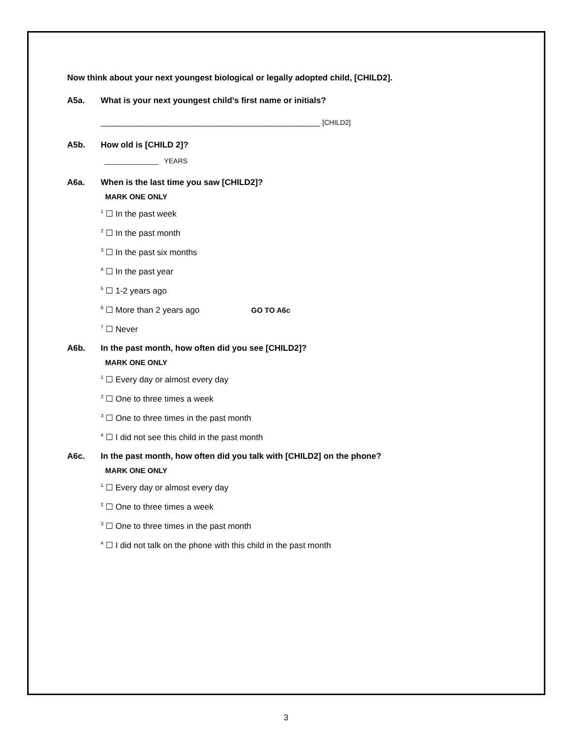Now think about your next youngest biological or legally adopted child, [CHILD2].
A5a. What is your next youngest child’s first name or initials?
_______________________________________________ [CHILD2]
A5b. How old is [CHILD 2]?
______________ YEARS
A6a. When is the last time you saw [CHILD2]?
MARK ONE ONLY
<sup>1</sup> ☐ In the past week
<sup>2</sup> ☐ In the past month
<sup>3</sup> ☐ In the past six months
<sup>4</sup> ☐ In the past year
<sup>5</sup> ☐ 1-2 years ago
<sup>6</sup> ☐ More than 2 years ago GO TO A6c
<sup>7</sup> ☐ Never
A6b. In the past month, how often did you see [CHILD2]?
MARK ONE ONLY
<sup>1</sup> ☐ Every day or almost every day
<sup>2</sup> ☐ One to three times a week
<sup>3</sup> ☐ One to three times in the past month
<sup>4</sup> ☐ I did not see this child in the past month
A6c. In the past month, how often did you talk with [CHILD2] on the phone?
MARK ONE ONLY
<sup>1</sup> ☐ Every day or almost every day
<sup>2</sup> ☐ One to three times a week
<sup>3</sup> ☐ One to three times in the past month
<sup>4</sup> ☐ I did not talk on the phone with this child in the past month
3